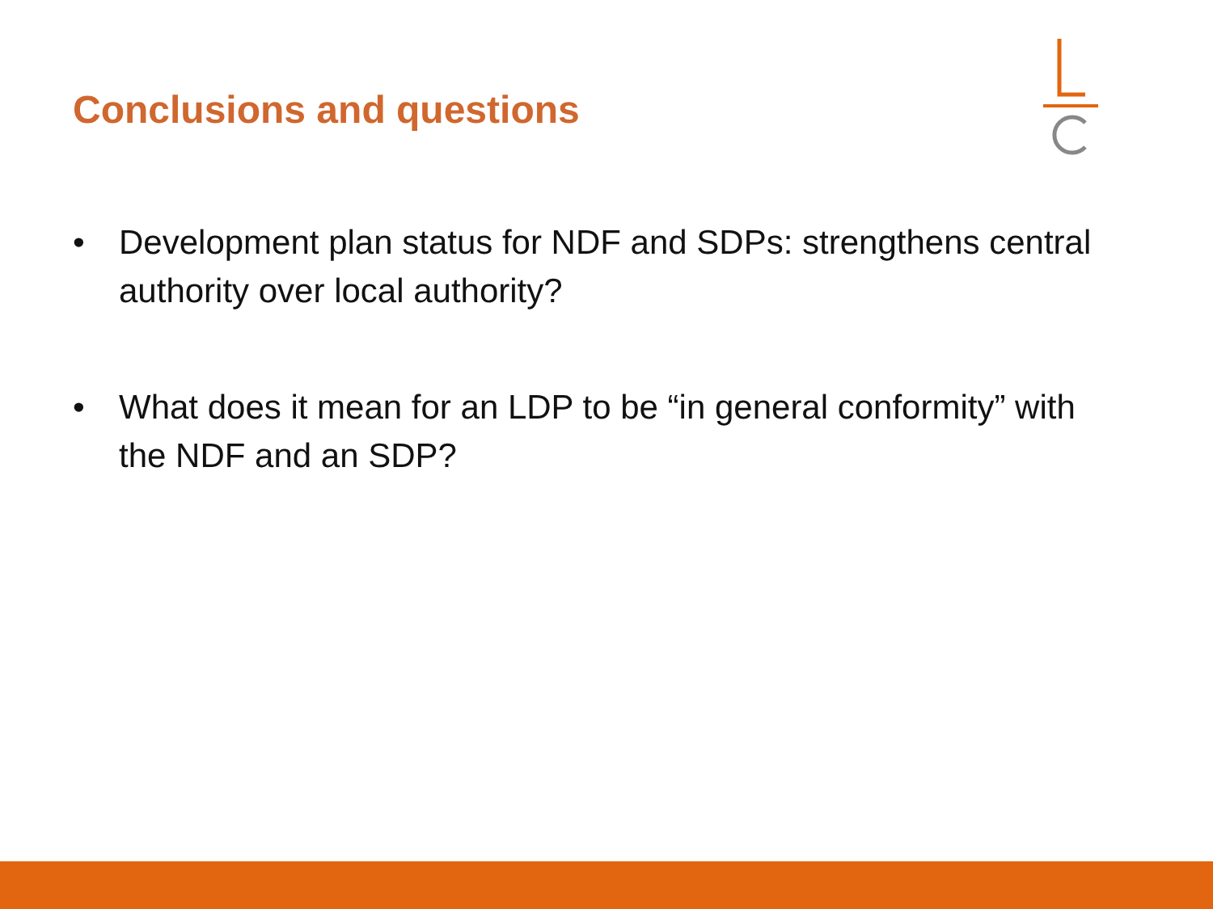Conclusions and questions
• Development plan status for NDF and SDPs: strengthens central authority over local authority?
• What does it mean for an LDP to be “in general conformity” with the NDF and an SDP?